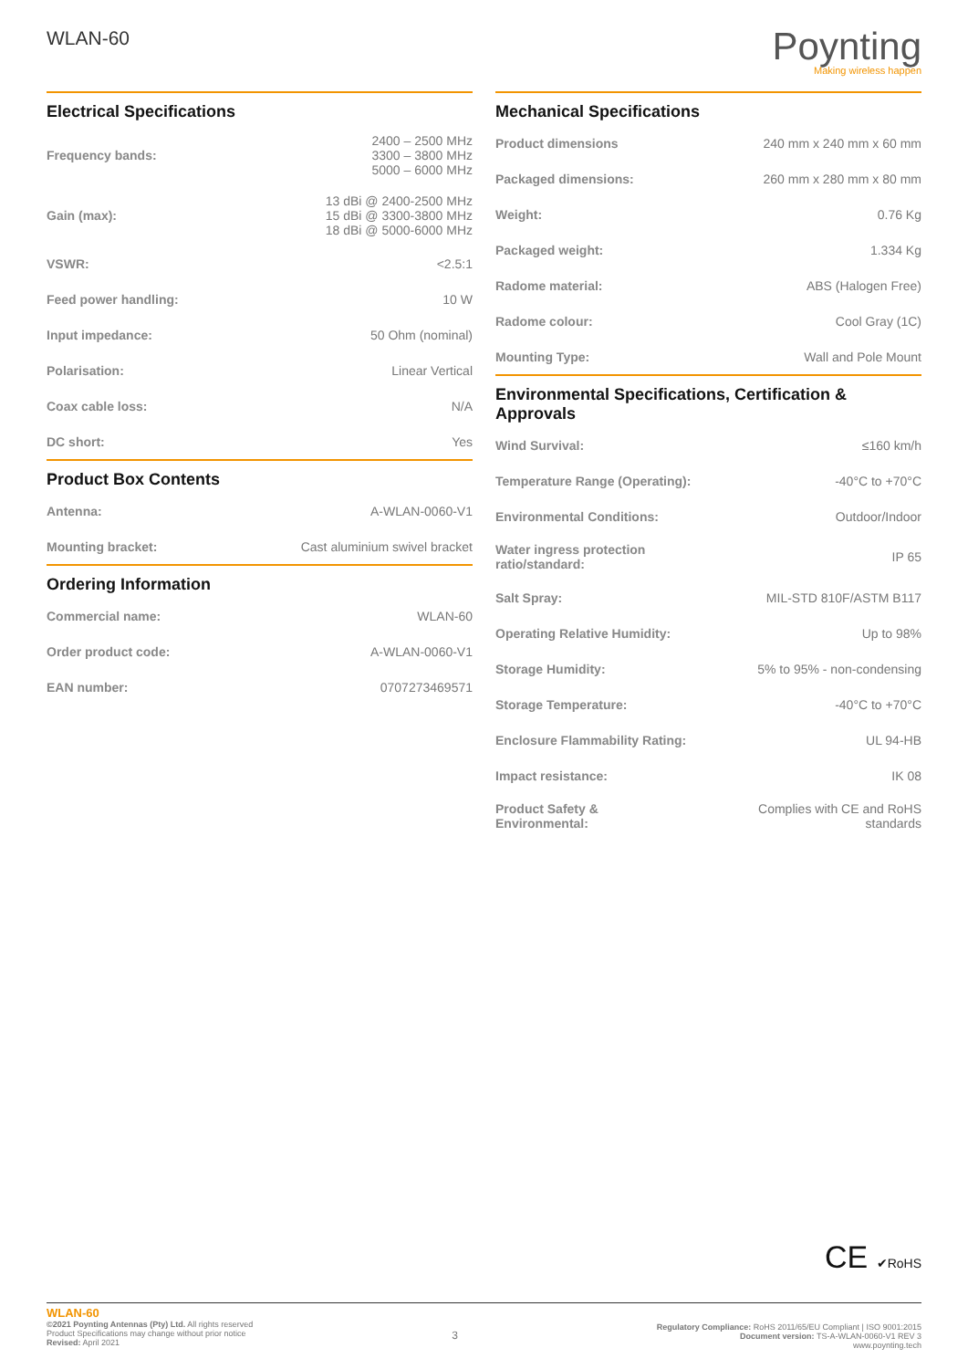WLAN-60
Poynting
Making wireless happen
Electrical Specifications
| Frequency bands: | 2400 – 2500 MHz 3300 – 3800 MHz 5000 – 6000 MHz |
| Gain (max): | 13 dBi @ 2400-2500 MHz 15 dBi @ 3300-3800 MHz 18 dBi @ 5000-6000 MHz |
| VSWR: | <2.5:1 |
| Feed power handling: | 10 W |
| Input impedance: | 50 Ohm (nominal) |
| Polarisation: | Linear Vertical |
| Coax cable loss: | N/A |
| DC short: | Yes |
Product Box Contents
| Antenna: | A-WLAN-0060-V1 |
| Mounting bracket: | Cast aluminium swivel bracket |
Ordering Information
| Commercial name: | WLAN-60 |
| Order product code: | A-WLAN-0060-V1 |
| EAN number: | 0707273469571 |
Mechanical Specifications
| Product dimensions | 240 mm x 240 mm x 60 mm |
| Packaged dimensions: | 260 mm x 280 mm x 80 mm |
| Weight: | 0.76 Kg |
| Packaged weight: | 1.334 Kg |
| Radome material: | ABS (Halogen Free) |
| Radome colour: | Cool Gray (1C) |
| Mounting Type: | Wall and Pole Mount |
Environmental Specifications, Certification & Approvals
| Wind Survival: | ≤160 km/h |
| Temperature Range (Operating): | -40°C to +70°C |
| Environmental Conditions: | Outdoor/Indoor |
| Water ingress protection ratio/standard: | IP 65 |
| Salt Spray: | MIL-STD 810F/ASTM B117 |
| Operating Relative Humidity: | Up to 98% |
| Storage Humidity: | 5% to 95% - non-condensing |
| Storage Temperature: | -40°C to +70°C |
| Enclosure Flammability Rating: | UL 94-HB |
| Impact resistance: | IK 08 |
| Product Safety & Environmental: | Complies with CE and RoHS standards |
CE ✔RoHS
WLAN-60
©2021 Poynting Antennas (Pty) Ltd. All rights reserved
Product Specifications may change without prior notice
Revised: April 2021
3
Regulatory Compliance: RoHS 2011/65/EU Compliant | ISO 9001:2015
Document version: TS-A-WLAN-0060-V1 REV 3
www.poynting.tech